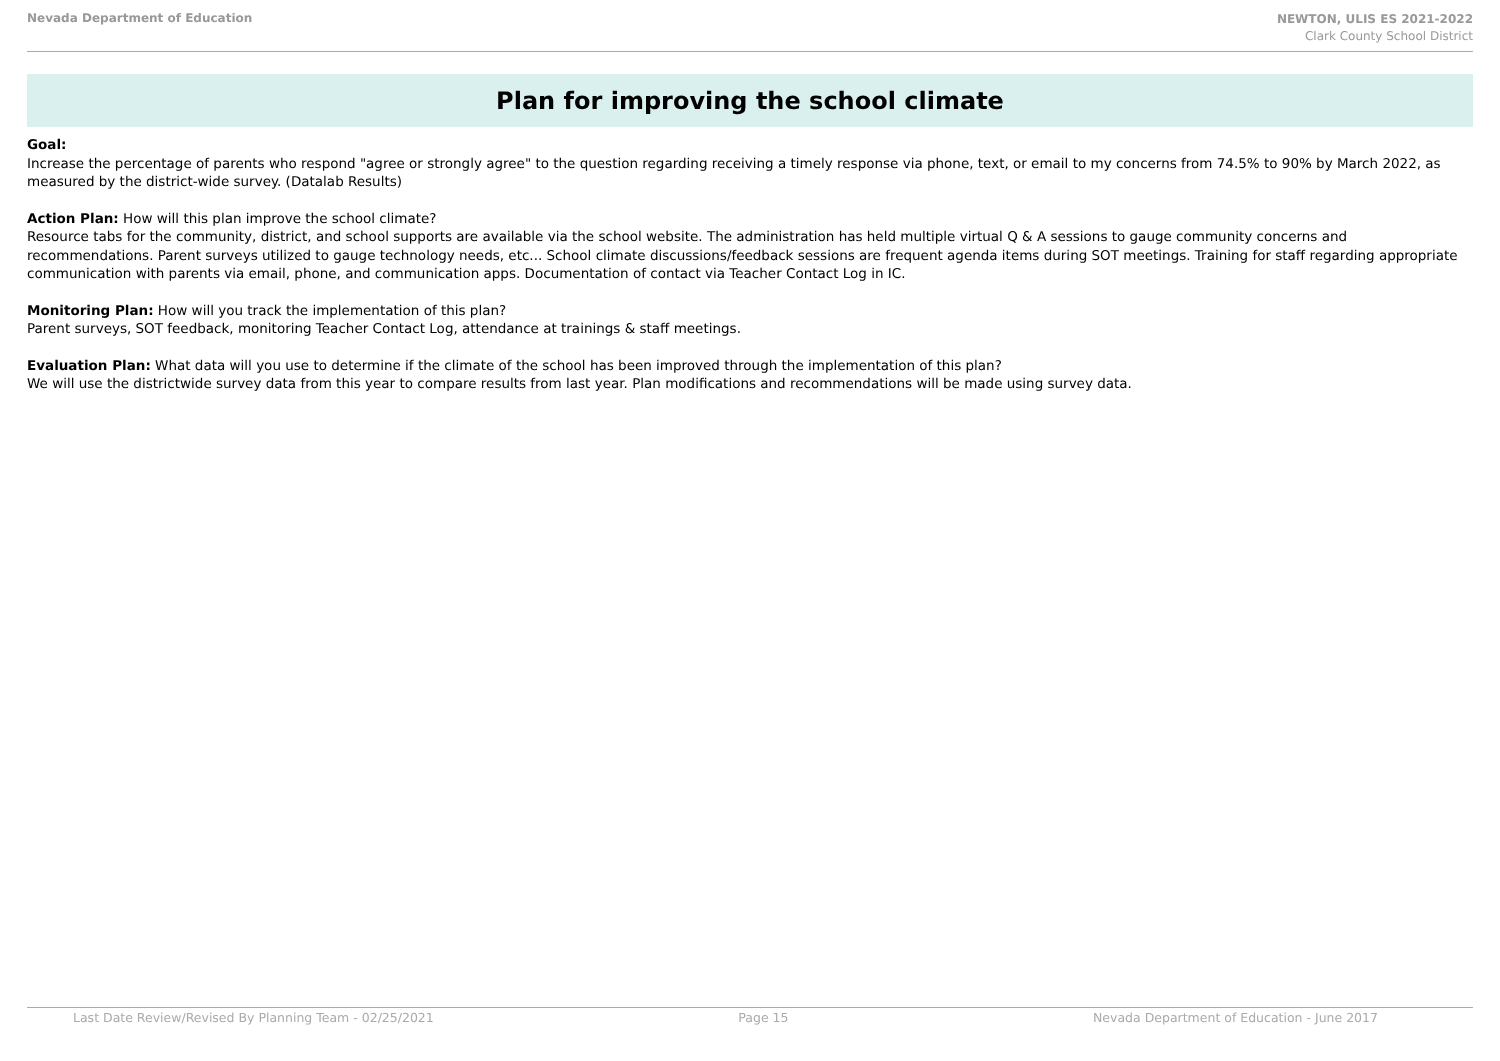Nevada Department of Education
NEWTON, ULIS ES 2021-2022
Clark County School District
Plan for improving the school climate
Goal:
Increase the percentage of parents who respond "agree or strongly agree" to the question regarding receiving a timely response via phone, text, or email to my concerns from 74.5% to 90% by March 2022, as measured by the district-wide survey. (Datalab Results)
Action Plan: How will this plan improve the school climate?
Resource tabs for the community, district, and school supports are available via the school website. The administration has held multiple virtual Q & A sessions to gauge community concerns and recommendations. Parent surveys utilized to gauge technology needs, etc... School climate discussions/feedback sessions are frequent agenda items during SOT meetings. Training for staff regarding appropriate communication with parents via email, phone, and communication apps. Documentation of contact via Teacher Contact Log in IC.
Monitoring Plan: How will you track the implementation of this plan?
Parent surveys, SOT feedback, monitoring Teacher Contact Log, attendance at trainings & staff meetings.
Evaluation Plan: What data will you use to determine if the climate of the school has been improved through the implementation of this plan?
We will use the districtwide survey data from this year to compare results from last year. Plan modifications and recommendations will be made using survey data.
Last Date Review/Revised By Planning Team - 02/25/2021 Page 15 Nevada Department of Education - June 2017